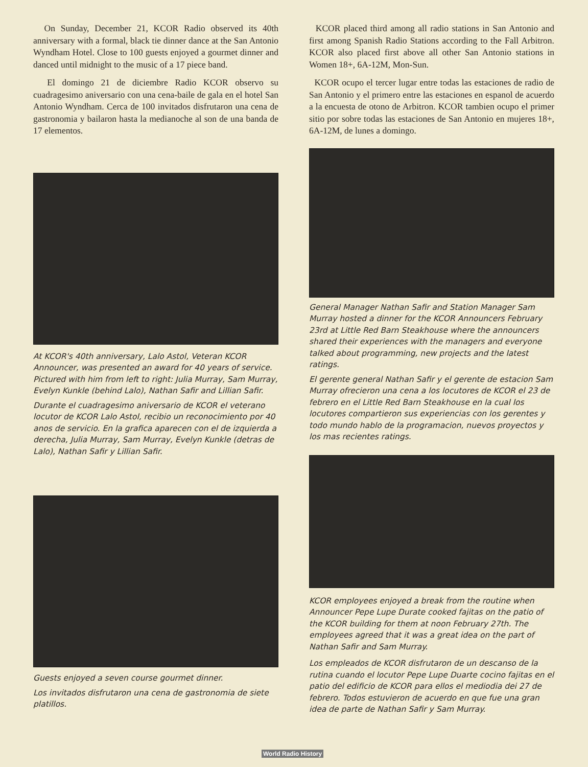On Sunday, December 21, KCOR Radio observed its 40th anniversary with a formal, black tie dinner dance at the San Antonio Wyndham Hotel. Close to 100 guests enjoyed a gourmet dinner and danced until midnight to the music of a 17 piece band.
El domingo 21 de diciembre Radio KCOR observo su cuadragesimo aniversario con una cena-baile de gala en el hotel San Antonio Wyndham. Cerca de 100 invitados disfrutaron una cena de gastronomia y bailaron hasta la medianoche al son de una banda de 17 elementos.
At KCOR's 40th anniversary, Lalo Astol, Veteran KCOR Announcer, was presented an award for 40 years of service. Pictured with him from left to right: Julia Murray, Sam Murray, Evelyn Kunkle (behind Lalo), Nathan Safir and Lillian Safir.
Durante el cuadragesimo aniversario de KCOR el veterano locutor de KCOR Lalo Astol, recibio un reconocimiento por 40 anos de servicio. En la grafica aparecen con el de izquierda a derecha, Julia Murray, Sam Murray, Evelyn Kunkle (detras de Lalo), Nathan Safir y Lillian Safir.
Guests enjoyed a seven course gourmet dinner.
Los invitados disfrutaron una cena de gastronomia de siete platillos.
KCOR placed third among all radio stations in San Antonio and first among Spanish Radio Stations according to the Fall Arbitron. KCOR also placed first above all other San Antonio stations in Women 18+, 6A-12M, Mon-Sun.
KCOR ocupo el tercer lugar entre todas las estaciones de radio de San Antonio y el primero entre las estaciones en espanol de acuerdo a la encuesta de otono de Arbitron. KCOR tambien ocupo el primer sitio por sobre todas las estaciones de San Antonio en mujeres 18+, 6A-12M, de lunes a domingo.
General Manager Nathan Safir and Station Manager Sam Murray hosted a dinner for the KCOR Announcers February 23rd at Little Red Barn Steakhouse where the announcers shared their experiences with the managers and everyone talked about programming, new projects and the latest ratings.
El gerente general Nathan Safir y el gerente de estacion Sam Murray ofrecieron una cena a los locutores de KCOR el 23 de febrero en el Little Red Barn Steakhouse en la cual los locutores compartieron sus experiencias con los gerentes y todo mundo hablo de la programacion, nuevos proyectos y los mas recientes ratings.
KCOR employees enjoyed a break from the routine when Announcer Pepe Lupe Durate cooked fajitas on the patio of the KCOR building for them at noon February 27th. The employees agreed that it was a great idea on the part of Nathan Safir and Sam Murray.
Los empleados de KCOR disfrutaron de un descanso de la rutina cuando el locutor Pepe Lupe Duarte cocino fajitas en el patio del edificio de KCOR para ellos el mediodia dei 27 de febrero. Todos estuvieron de acuerdo en que fue una gran idea de parte de Nathan Safir y Sam Murray.
World Radio History